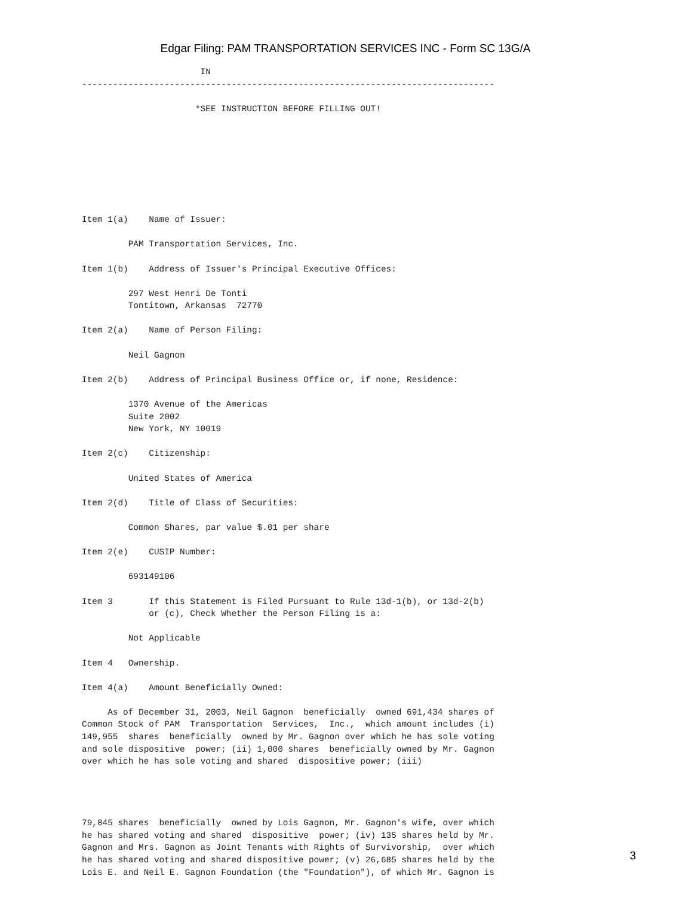Edgar Filing: PAM TRANSPORTATION SERVICES INC - Form SC 13G/A
                       IN
--------------------------------------------------------------------------------

                      *SEE INSTRUCTION BEFORE FILLING OUT!








Item 1(a)    Name of Issuer:

         PAM Transportation Services, Inc.

Item 1(b)    Address of Issuer's Principal Executive Offices:

         297 West Henri De Tonti
         Tontitown, Arkansas  72770

Item 2(a)    Name of Person Filing:

         Neil Gagnon

Item 2(b)    Address of Principal Business Office or, if none, Residence:

         1370 Avenue of the Americas
         Suite 2002
         New York, NY 10019

Item 2(c)    Citizenship:

         United States of America

Item 2(d)    Title of Class of Securities:

         Common Shares, par value $.01 per share

Item 2(e)    CUSIP Number:

         693149106

Item 3       If this Statement is Filed Pursuant to Rule 13d-1(b), or 13d-2(b)
             or (c), Check Whether the Person Filing is a:

         Not Applicable

Item 4   Ownership.

Item 4(a)    Amount Beneficially Owned:

     As of December 31, 2003, Neil Gagnon  beneficially  owned 691,434 shares of
Common Stock of PAM  Transportation  Services,  Inc.,  which amount includes (i)
149,955  shares  beneficially  owned by Mr. Gagnon over which he has sole voting
and sole dispositive  power; (ii) 1,000 shares  beneficially owned by Mr. Gagnon
over which he has sole voting and shared  dispositive power; (iii)




79,845 shares  beneficially  owned by Lois Gagnon, Mr. Gagnon's wife, over which
he has shared voting and shared  dispositive  power; (iv) 135 shares held by Mr.
Gagnon and Mrs. Gagnon as Joint Tenants with Rights of Survivorship,  over which
he has shared voting and shared dispositive power; (v) 26,685 shares held by the
Lois E. and Neil E. Gagnon Foundation (the "Foundation"), of which Mr. Gagnon is
3